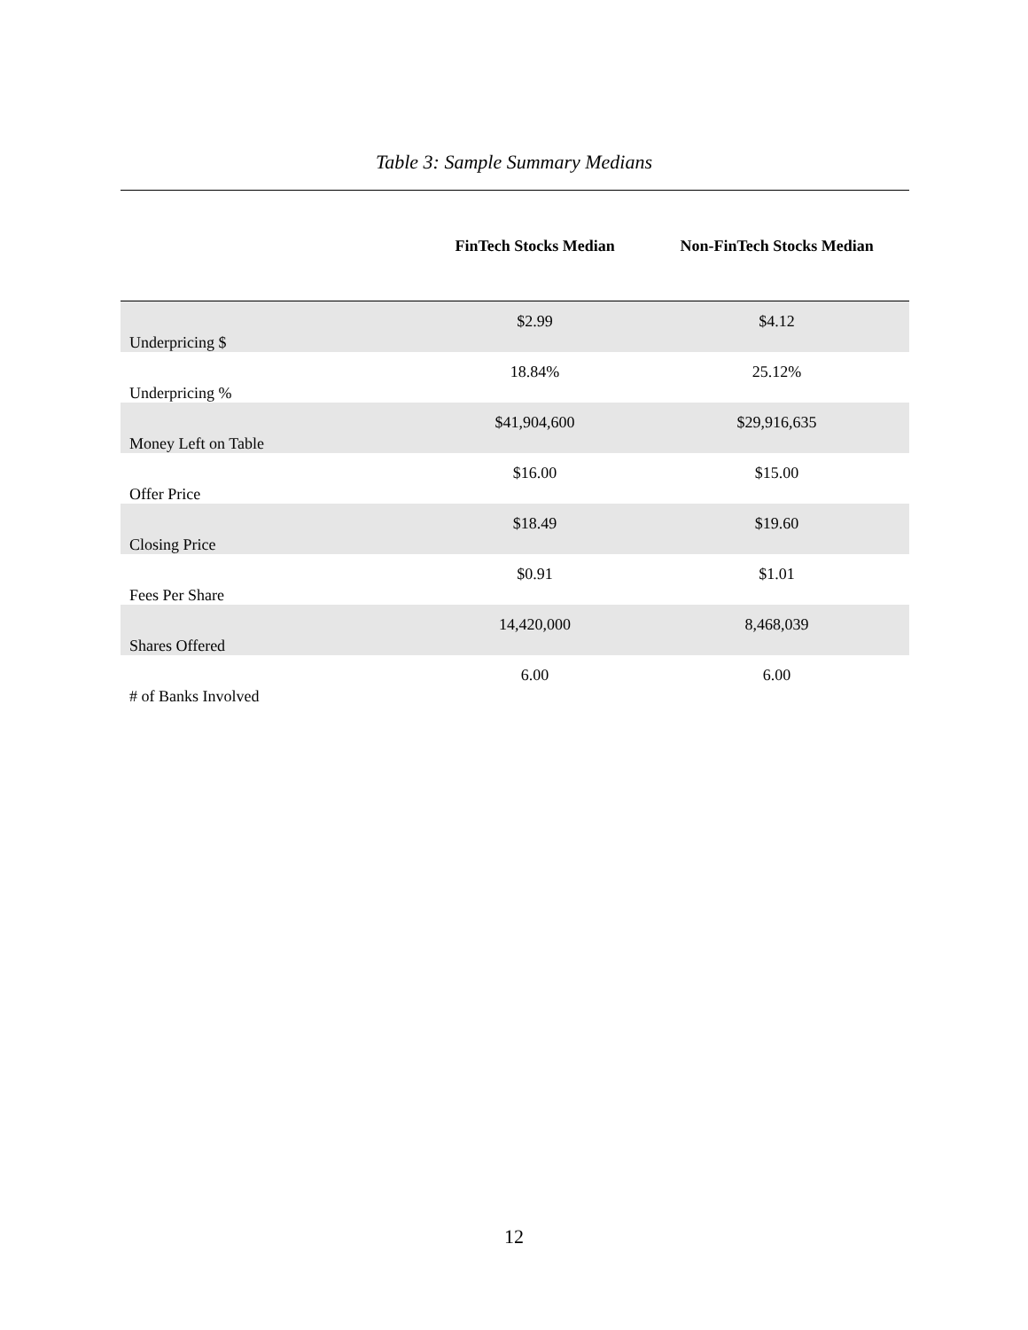Table 3: Sample Summary Medians
| | FinTech Stocks Median | Non-FinTech Stocks Median |
| --- | --- | --- |
| Underpricing $ | $2.99 | $4.12 |
| Underpricing % | 18.84% | 25.12% |
| Money Left on Table | $41,904,600 | $29,916,635 |
| Offer Price | $16.00 | $15.00 |
| Closing Price | $18.49 | $19.60 |
| Fees Per Share | $0.91 | $1.01 |
| Shares Offered | 14,420,000 | 8,468,039 |
| # of Banks Involved | 6.00 | 6.00 |
12